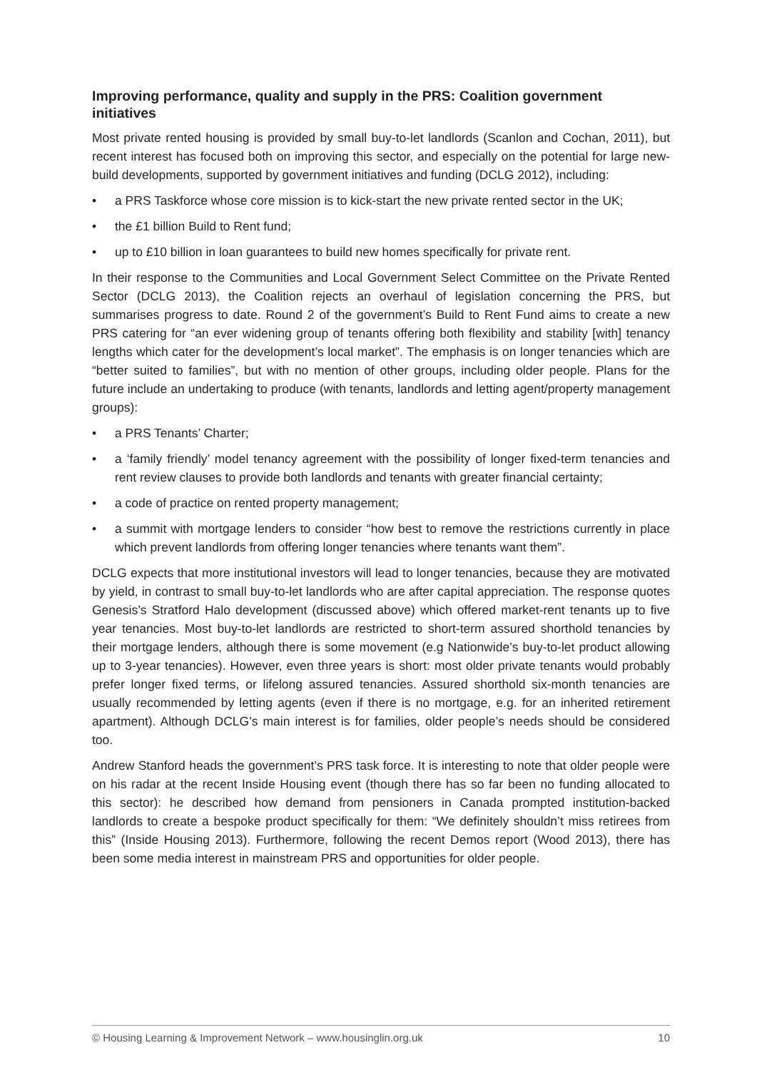Improving performance, quality and supply in the PRS: Coalition government initiatives
Most private rented housing is provided by small buy-to-let landlords (Scanlon and Cochan, 2011), but recent interest has focused both on improving this sector, and especially on the potential for large new-build developments, supported by government initiatives and funding (DCLG 2012), including:
• a PRS Taskforce whose core mission is to kick-start the new private rented sector in the UK;
• the £1 billion Build to Rent fund;
• up to £10 billion in loan guarantees to build new homes specifically for private rent.
In their response to the Communities and Local Government Select Committee on the Private Rented Sector (DCLG 2013), the Coalition rejects an overhaul of legislation concerning the PRS, but summarises progress to date. Round 2 of the government’s Build to Rent Fund aims to create a new PRS catering for “an ever widening group of tenants offering both flexibility and stability [with] tenancy lengths which cater for the development’s local market”. The emphasis is on longer tenancies which are “better suited to families”, but with no mention of other groups, including older people. Plans for the future include an undertaking to produce (with tenants, landlords and letting agent/property management groups):
• a PRS Tenants’ Charter;
• a ‘family friendly’ model tenancy agreement with the possibility of longer fixed-term tenancies and rent review clauses to provide both landlords and tenants with greater financial certainty;
• a code of practice on rented property management;
• a summit with mortgage lenders to consider “how best to remove the restrictions currently in place which prevent landlords from offering longer tenancies where tenants want them”.
DCLG expects that more institutional investors will lead to longer tenancies, because they are motivated by yield, in contrast to small buy-to-let landlords who are after capital appreciation. The response quotes Genesis’s Stratford Halo development (discussed above) which offered market-rent tenants up to five year tenancies. Most buy-to-let landlords are restricted to short-term assured shorthold tenancies by their mortgage lenders, although there is some movement (e.g Nationwide’s buy-to-let product allowing up to 3-year tenancies). However, even three years is short: most older private tenants would probably prefer longer fixed terms, or lifelong assured tenancies. Assured shorthold six-month tenancies are usually recommended by letting agents (even if there is no mortgage, e.g. for an inherited retirement apartment). Although DCLG’s main interest is for families, older people’s needs should be considered too.
Andrew Stanford heads the government’s PRS task force. It is interesting to note that older people were on his radar at the recent Inside Housing event (though there has so far been no funding allocated to this sector): he described how demand from pensioners in Canada prompted institution-backed landlords to create a bespoke product specifically for them: “We definitely shouldn’t miss retirees from this” (Inside Housing 2013). Furthermore, following the recent Demos report (Wood 2013), there has been some media interest in mainstream PRS and opportunities for older people.
© Housing Learning & Improvement Network – www.housinglin.org.uk 10